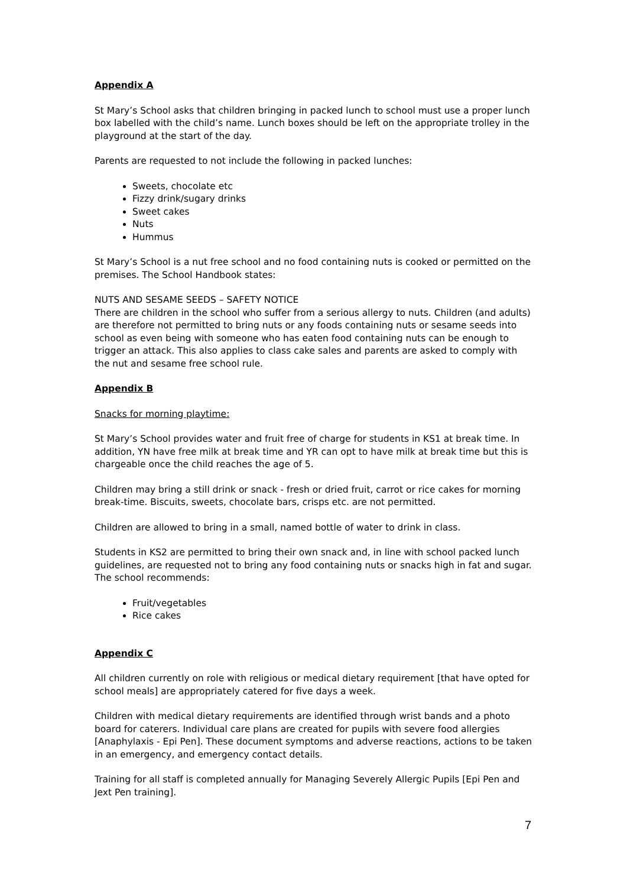Appendix A
St Mary’s School asks that children bringing in packed lunch to school must use a proper lunch box labelled with the child’s name. Lunch boxes should be left on the appropriate trolley in the playground at the start of the day.
Parents are requested to not include the following in packed lunches:
Sweets, chocolate etc
Fizzy drink/sugary drinks
Sweet cakes
Nuts
Hummus
St Mary’s School is a nut free school and no food containing nuts is cooked or permitted on the premises. The School Handbook states:
NUTS AND SESAME SEEDS – SAFETY NOTICE
There are children in the school who suffer from a serious allergy to nuts. Children (and adults) are therefore not permitted to bring nuts or any foods containing nuts or sesame seeds into school as even being with someone who has eaten food containing nuts can be enough to trigger an attack. This also applies to class cake sales and parents are asked to comply with the nut and sesame free school rule.
Appendix B
Snacks for morning playtime:
St Mary’s School provides water and fruit free of charge for students in KS1 at break time. In addition, YN have free milk at break time and YR can opt to have milk at break time but this is chargeable once the child reaches the age of 5.
Children may bring a still drink or snack - fresh or dried fruit, carrot or rice cakes for morning break-time. Biscuits, sweets, chocolate bars, crisps etc. are not permitted.
Children are allowed to bring in a small, named bottle of water to drink in class.
Students in KS2 are permitted to bring their own snack and, in line with school packed lunch guidelines, are requested not to bring any food containing nuts or snacks high in fat and sugar. The school recommends:
Fruit/vegetables
Rice cakes
Appendix C
All children currently on role with religious or medical dietary requirement [that have opted for school meals] are appropriately catered for five days a week.
Children with medical dietary requirements are identified through wrist bands and a photo board for caterers. Individual care plans are created for pupils with severe food allergies [Anaphylaxis - Epi Pen]. These document symptoms and adverse reactions, actions to be taken in an emergency, and emergency contact details.
Training for all staff is completed annually for Managing Severely Allergic Pupils [Epi Pen and Jext Pen training].
7